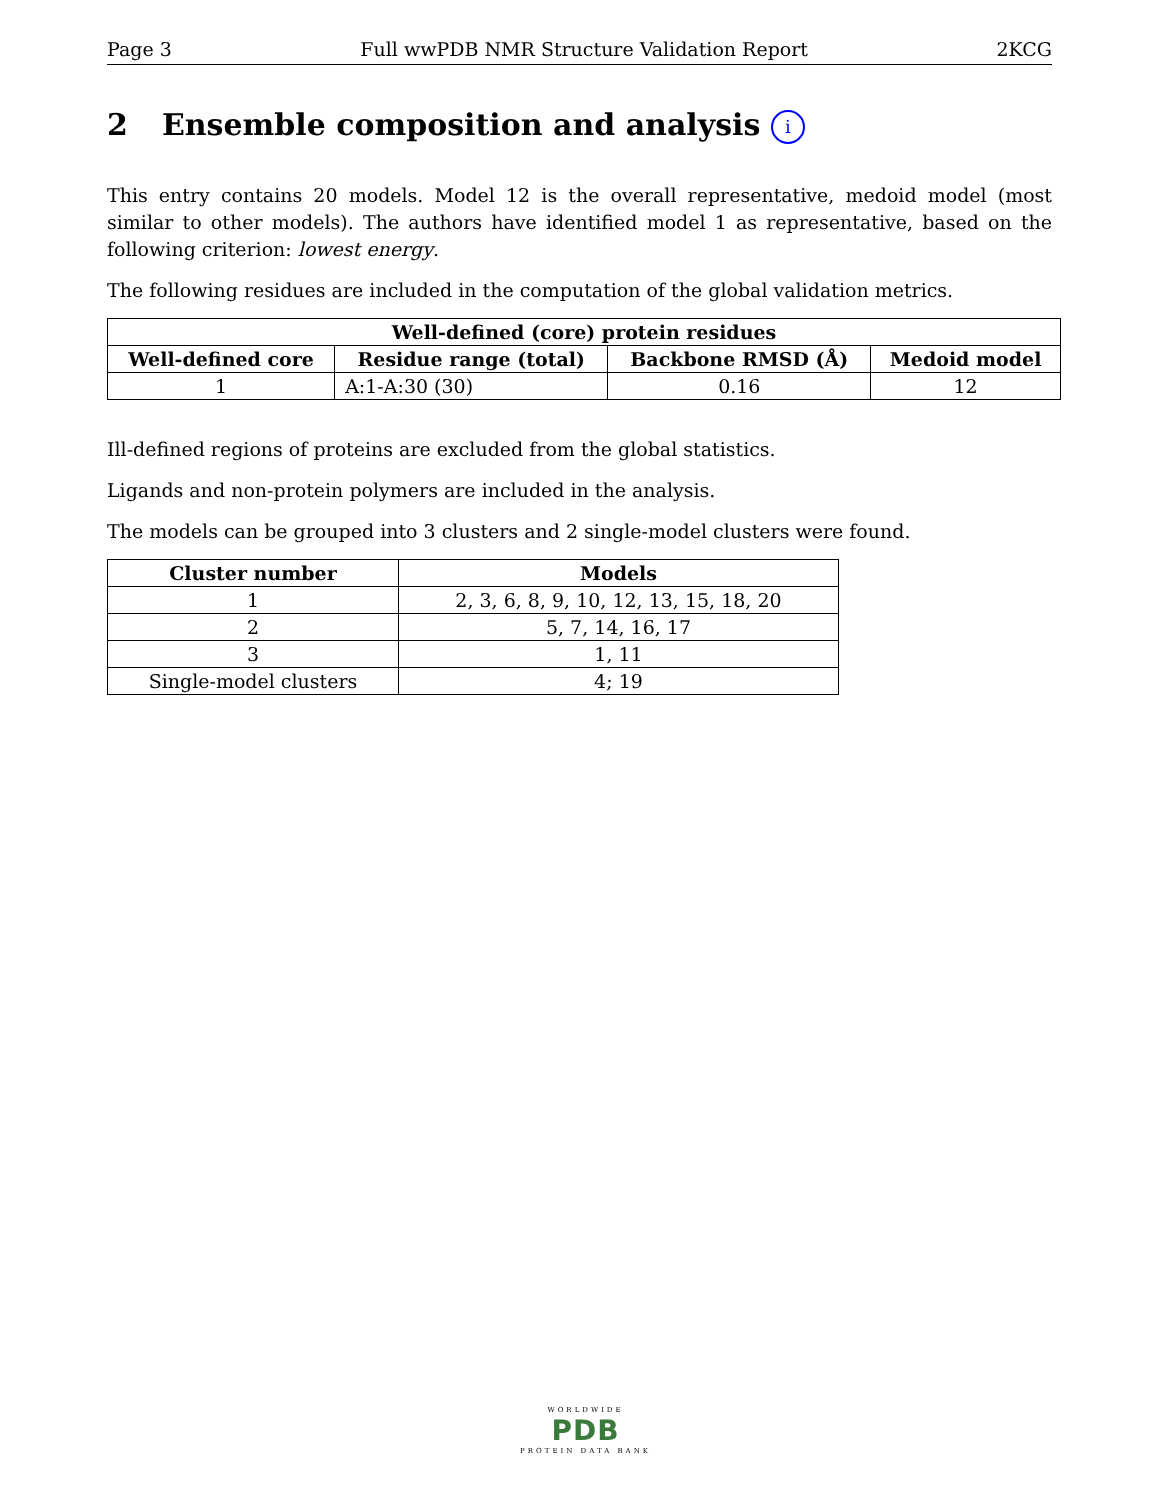Page 3 Full wwPDB NMR Structure Validation Report 2KCG
2 Ensemble composition and analysis i
This entry contains 20 models. Model 12 is the overall representative, medoid model (most similar to other models). The authors have identified model 1 as representative, based on the following criterion: lowest energy.
The following residues are included in the computation of the global validation metrics.
| Well-defined (core) protein residues | | | |
| --- | --- | --- | --- |
| Well-defined core | Residue range (total) | Backbone RMSD (Å) | Medoid model |
| 1 | A:1-A:30 (30) | 0.16 | 12 |
Ill-defined regions of proteins are excluded from the global statistics.
Ligands and non-protein polymers are included in the analysis.
The models can be grouped into 3 clusters and 2 single-model clusters were found.
| Cluster number | Models |
| --- | --- |
| 1 | 2, 3, 6, 8, 9, 10, 12, 13, 15, 18, 20 |
| 2 | 5, 7, 14, 16, 17 |
| 3 | 1, 11 |
| Single-model clusters | 4; 19 |
WORLDWIDE
PDB
PROTEIN DATA BANK